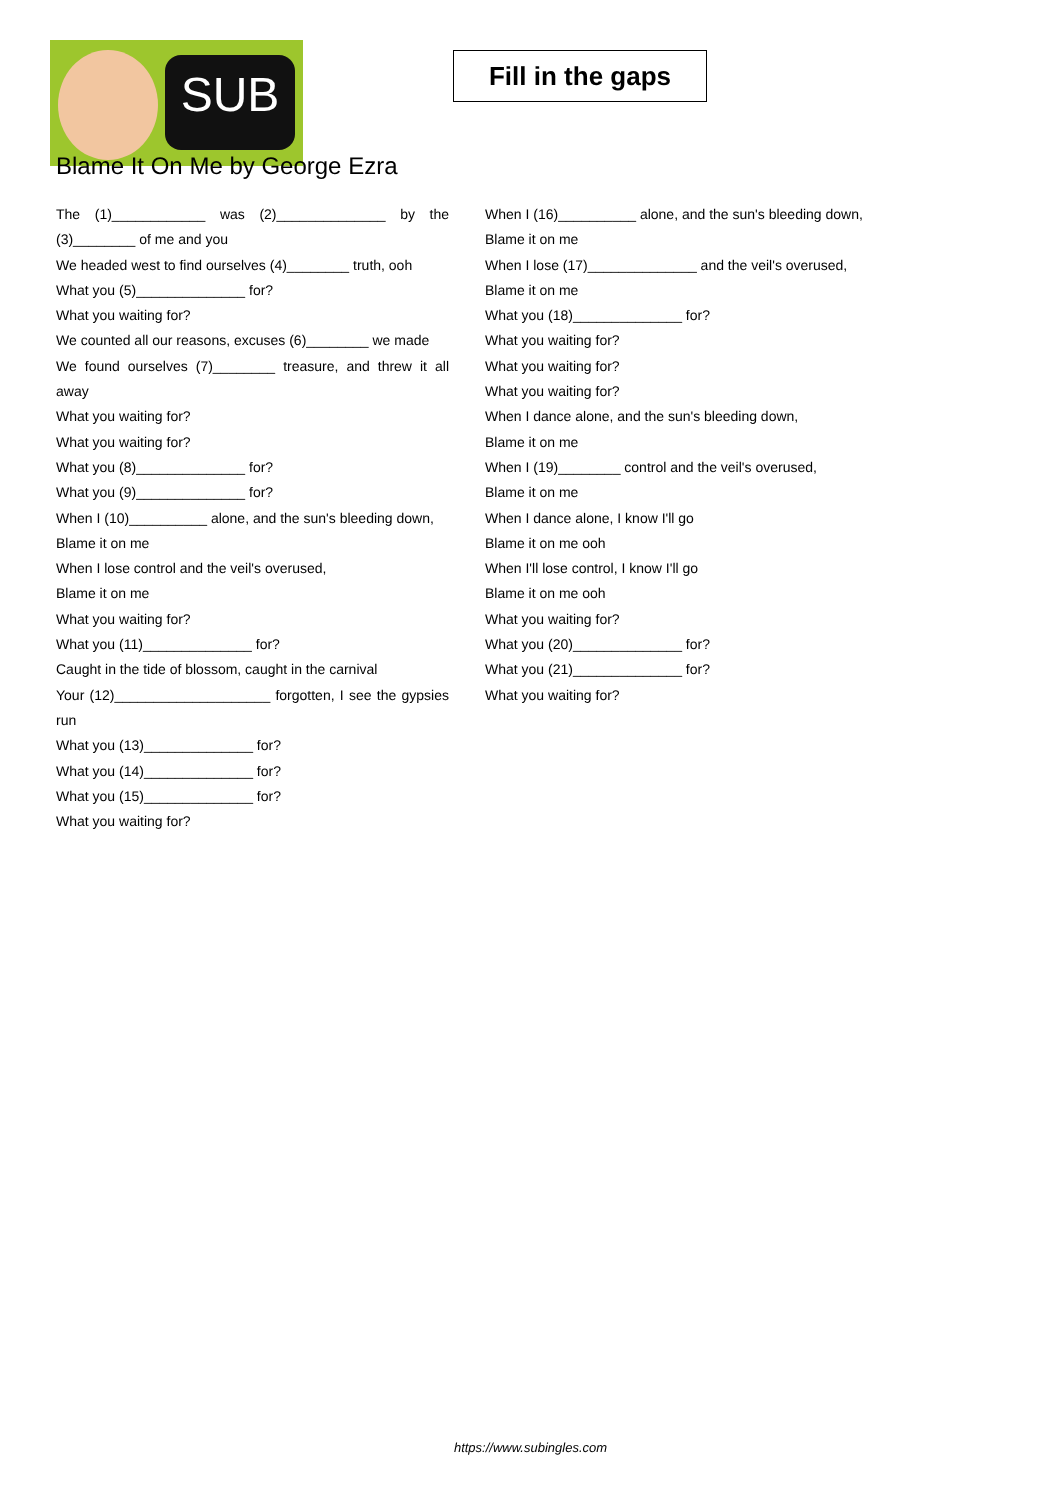SUB
Fill in the gaps
Blame It On Me by George Ezra
The (1)____________ was (2)______________ by the (3)________ of me and you
We headed west to find ourselves (4)________ truth, ooh
What you (5)______________ for?
What you waiting for?
We counted all our reasons, excuses (6)________ we made
We found ourselves (7)________ treasure, and threw it all away
What you waiting for?
What you waiting for?
What you (8)______________ for?
What you (9)______________ for?
When I (10)__________ alone, and the sun's bleeding down,
Blame it on me
When I lose control and the veil's overused,
Blame it on me
What you waiting for?
What you (11)______________ for?
Caught in the tide of blossom, caught in the carnival
Your (12)____________________ forgotten, I see the gypsies run
What you (13)______________ for?
What you (14)______________ for?
What you (15)______________ for?
What you waiting for?
When I (16)__________ alone, and the sun's bleeding down,
Blame it on me
When I lose (17)______________ and the veil's overused,
Blame it on me
What you (18)______________ for?
What you waiting for?
What you waiting for?
What you waiting for?
When I dance alone, and the sun's bleeding down,
Blame it on me
When I (19)________ control and the veil's overused,
Blame it on me
When I dance alone, I know I'll go
Blame it on me ooh
When I'll lose control, I know I'll go
Blame it on me ooh
What you waiting for?
What you (20)______________ for?
What you (21)______________ for?
What you waiting for?
https://www.subingles.com